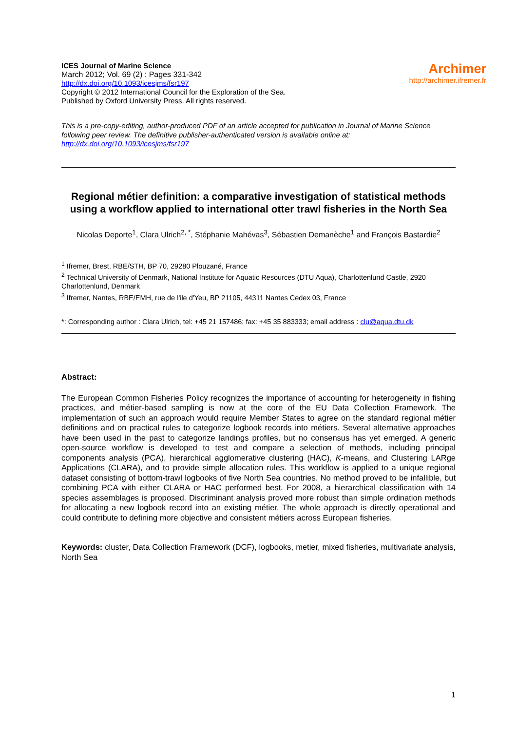ICES Journal of Marine Science
March 2012; Vol. 69 (2) : Pages 331-342
http://dx.doi.org/10.1093/icesjms/fsr197
Copyright © 2012 International Council for the Exploration of the Sea.
Published by Oxford University Press. All rights reserved.
Archimer
http://archimer.ifremer.fr
This is a pre-copy-editing, author-produced PDF of an article accepted for publication in Journal of Marine Science following peer review. The definitive publisher-authenticated version is available online at: http://dx.doi.org/10.1093/icesjms/fsr197
Regional métier definition: a comparative investigation of statistical methods using a workflow applied to international otter trawl fisheries in the North Sea
Nicolas Deporte<sup>1</sup>, Clara Ulrich<sup>2, *</sup>, Stéphanie Mahévas<sup>3</sup>, Sébastien Demanèche<sup>1</sup> and François Bastardie<sup>2</sup>
<sup>1</sup> Ifremer, Brest, RBE/STH, BP 70, 29280 Plouzané, France
<sup>2</sup> Technical University of Denmark, National Institute for Aquatic Resources (DTU Aqua), Charlottenlund Castle, 2920 Charlottenlund, Denmark
<sup>3</sup> Ifremer, Nantes, RBE/EMH, rue de l'ile d'Yeu, BP 21105, 44311 Nantes Cedex 03, France
*: Corresponding author : Clara Ulrich, tel: +45 21 157486; fax: +45 35 883333; email address : clu@aqua.dtu.dk
Abstract:
The European Common Fisheries Policy recognizes the importance of accounting for heterogeneity in fishing practices, and métier-based sampling is now at the core of the EU Data Collection Framework. The implementation of such an approach would require Member States to agree on the standard regional métier definitions and on practical rules to categorize logbook records into métiers. Several alternative approaches have been used in the past to categorize landings profiles, but no consensus has yet emerged. A generic open-source workflow is developed to test and compare a selection of methods, including principal components analysis (PCA), hierarchical agglomerative clustering (HAC), K-means, and Clustering LARge Applications (CLARA), and to provide simple allocation rules. This workflow is applied to a unique regional dataset consisting of bottom-trawl logbooks of five North Sea countries. No method proved to be infallible, but combining PCA with either CLARA or HAC performed best. For 2008, a hierarchical classification with 14 species assemblages is proposed. Discriminant analysis proved more robust than simple ordination methods for allocating a new logbook record into an existing métier. The whole approach is directly operational and could contribute to defining more objective and consistent métiers across European fisheries.
Keywords: cluster, Data Collection Framework (DCF), logbooks, metier, mixed fisheries, multivariate analysis, North Sea
1